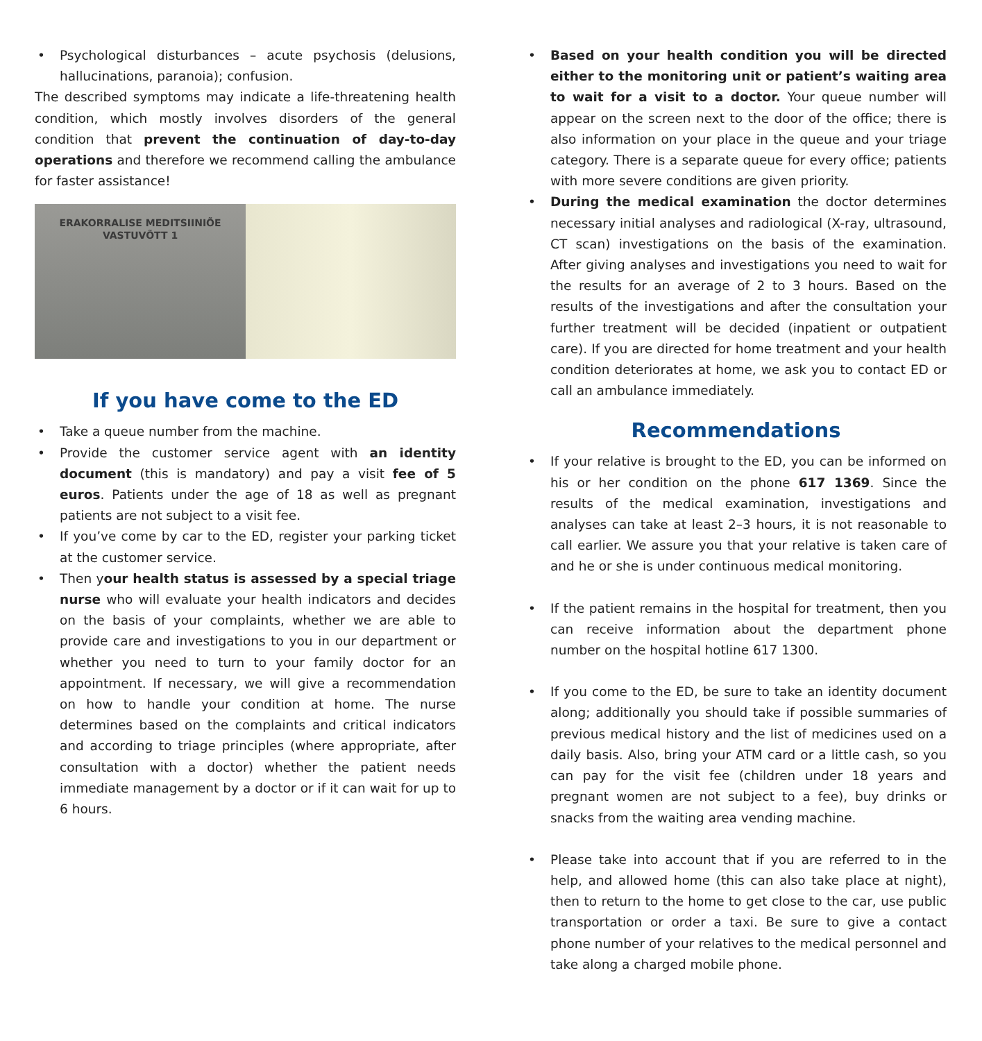• Psychological disturbances – acute psychosis (delusions, hallucinations, paranoia); confusion.
The described symptoms may indicate a life-threatening health condition, which mostly involves disorders of the general condition that prevent the continuation of day-to-day operations and therefore we recommend calling the ambulance for faster assistance!
ERAKORRALISE MEDITSIINIÕE
VASTUVÕTT 1
If you have come to the ED
• Take a queue number from the machine.
• Provide the customer service agent with an identity document (this is mandatory) and pay a visit fee of 5 euros. Patients under the age of 18 as well as pregnant patients are not subject to a visit fee.
• If you’ve come by car to the ED, register your parking ticket at the customer service.
• Then your health status is assessed by a special triage nurse who will evaluate your health indicators and decides on the basis of your complaints, whether we are able to provide care and investigations to you in our department or whether you need to turn to your family doctor for an appointment. If necessary, we will give a recommendation on how to handle your condition at home. The nurse determines based on the complaints and critical indicators and according to triage principles (where appropriate, after consultation with a doctor) whether the patient needs immediate management by a doctor or if it can wait for up to 6 hours.
• Based on your health condition you will be directed either to the monitoring unit or patient’s waiting area to wait for a visit to a doctor. Your queue number will appear on the screen next to the door of the office; there is also information on your place in the queue and your triage category. There is a separate queue for every office; patients with more severe conditions are given priority.
• During the medical examination the doctor determines necessary initial analyses and radiological (X-ray, ultrasound, CT scan) investigations on the basis of the examination. After giving analyses and investigations you need to wait for the results for an average of 2 to 3 hours. Based on the results of the investigations and after the consultation your further treatment will be decided (inpatient or outpatient care). If you are directed for home treatment and your health condition deteriorates at home, we ask you to contact ED or call an ambulance immediately.
Recommendations
• If your relative is brought to the ED, you can be informed on his or her condition on the phone 617 1369. Since the results of the medical examination, investigations and analyses can take at least 2–3 hours, it is not reasonable to call earlier. We assure you that your relative is taken care of and he or she is under continuous medical monitoring.
• If the patient remains in the hospital for treatment, then you can receive information about the department phone number on the hospital hotline 617 1300.
• If you come to the ED, be sure to take an identity document along; additionally you should take if possible summaries of previous medical history and the list of medicines used on a daily basis. Also, bring your ATM card or a little cash, so you can pay for the visit fee (children under 18 years and pregnant women are not subject to a fee), buy drinks or snacks from the waiting area vending machine.
• Please take into account that if you are referred to in the help, and allowed home (this can also take place at night), then to return to the home to get close to the car, use public transportation or order a taxi. Be sure to give a contact phone number of your relatives to the medical personnel and take along a charged mobile phone.